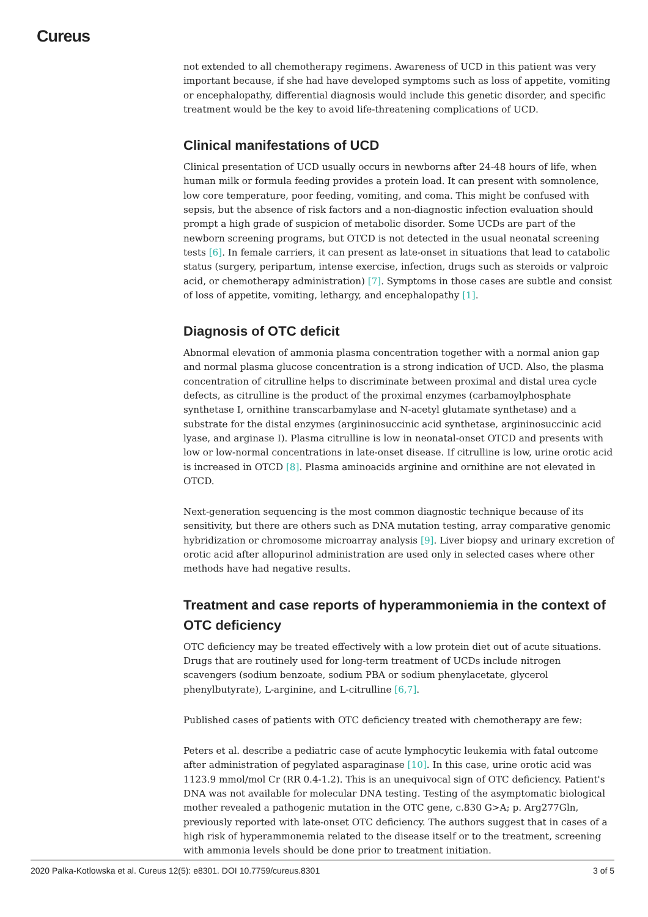Cureus
not extended to all chemotherapy regimens. Awareness of UCD in this patient was very important because, if she had have developed symptoms such as loss of appetite, vomiting or encephalopathy, differential diagnosis would include this genetic disorder, and specific treatment would be the key to avoid life-threatening complications of UCD.
Clinical manifestations of UCD
Clinical presentation of UCD usually occurs in newborns after 24-48 hours of life, when human milk or formula feeding provides a protein load. It can present with somnolence, low core temperature, poor feeding, vomiting, and coma. This might be confused with sepsis, but the absence of risk factors and a non-diagnostic infection evaluation should prompt a high grade of suspicion of metabolic disorder. Some UCDs are part of the newborn screening programs, but OTCD is not detected in the usual neonatal screening tests [6]. In female carriers, it can present as late-onset in situations that lead to catabolic status (surgery, peripartum, intense exercise, infection, drugs such as steroids or valproic acid, or chemotherapy administration) [7]. Symptoms in those cases are subtle and consist of loss of appetite, vomiting, lethargy, and encephalopathy [1].
Diagnosis of OTC deficit
Abnormal elevation of ammonia plasma concentration together with a normal anion gap and normal plasma glucose concentration is a strong indication of UCD. Also, the plasma concentration of citrulline helps to discriminate between proximal and distal urea cycle defects, as citrulline is the product of the proximal enzymes (carbamoylphosphate synthetase I, ornithine transcarbamylase and N-acetyl glutamate synthetase) and a substrate for the distal enzymes (argininosuccinic acid synthetase, argininosuccinic acid lyase, and arginase I). Plasma citrulline is low in neonatal-onset OTCD and presents with low or low-normal concentrations in late-onset disease. If citrulline is low, urine orotic acid is increased in OTCD [8]. Plasma aminoacids arginine and ornithine are not elevated in OTCD.
Next-generation sequencing is the most common diagnostic technique because of its sensitivity, but there are others such as DNA mutation testing, array comparative genomic hybridization or chromosome microarray analysis [9]. Liver biopsy and urinary excretion of orotic acid after allopurinol administration are used only in selected cases where other methods have had negative results.
Treatment and case reports of hyperammoniemia in the context of OTC deficiency
OTC deficiency may be treated effectively with a low protein diet out of acute situations. Drugs that are routinely used for long-term treatment of UCDs include nitrogen scavengers (sodium benzoate, sodium PBA or sodium phenylacetate, glycerol phenylbutyrate), L-arginine, and L-citrulline [6,7].
Published cases of patients with OTC deficiency treated with chemotherapy are few:
Peters et al. describe a pediatric case of acute lymphocytic leukemia with fatal outcome after administration of pegylated asparaginase [10]. In this case, urine orotic acid was 1123.9 mmol/mol Cr (RR 0.4-1.2). This is an unequivocal sign of OTC deficiency. Patient's DNA was not available for molecular DNA testing. Testing of the asymptomatic biological mother revealed a pathogenic mutation in the OTC gene, c.830 G>A; p. Arg277Gln, previously reported with late-onset OTC deficiency. The authors suggest that in cases of a high risk of hyperammonemia related to the disease itself or to the treatment, screening with ammonia levels should be done prior to treatment initiation.
2020 Palka-Kotlowska et al. Cureus 12(5): e8301. DOI 10.7759/cureus.8301 3 of 5